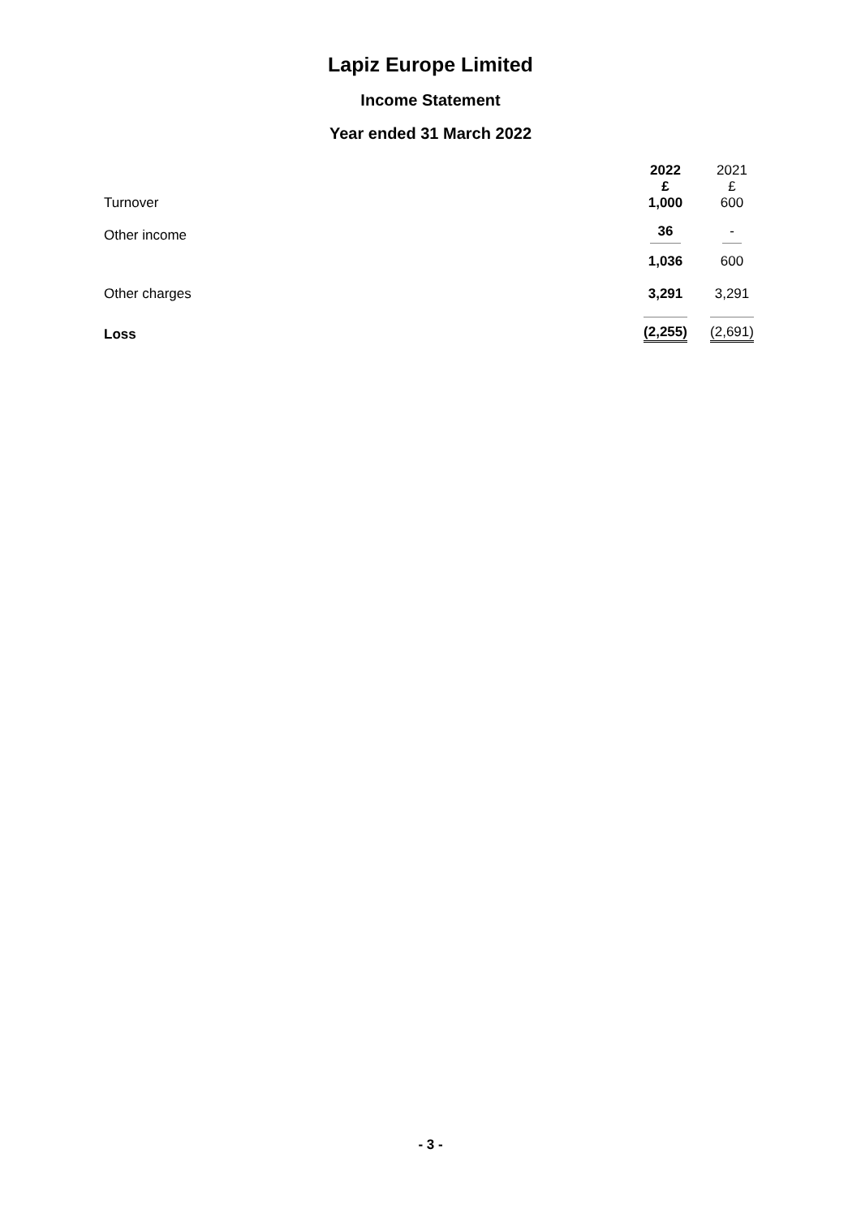Lapiz Europe Limited
Income Statement
Year ended 31 March 2022
| | 2022 | 2021 |
| --- | --- | --- |
| Turnover | £ 1,000 | £ 600 |
| Other income | 36 | - |
| | 1,036 | 600 |
| Other charges | 3,291 | 3,291 |
| Loss | (2,255) | (2,691) |
- 3 -